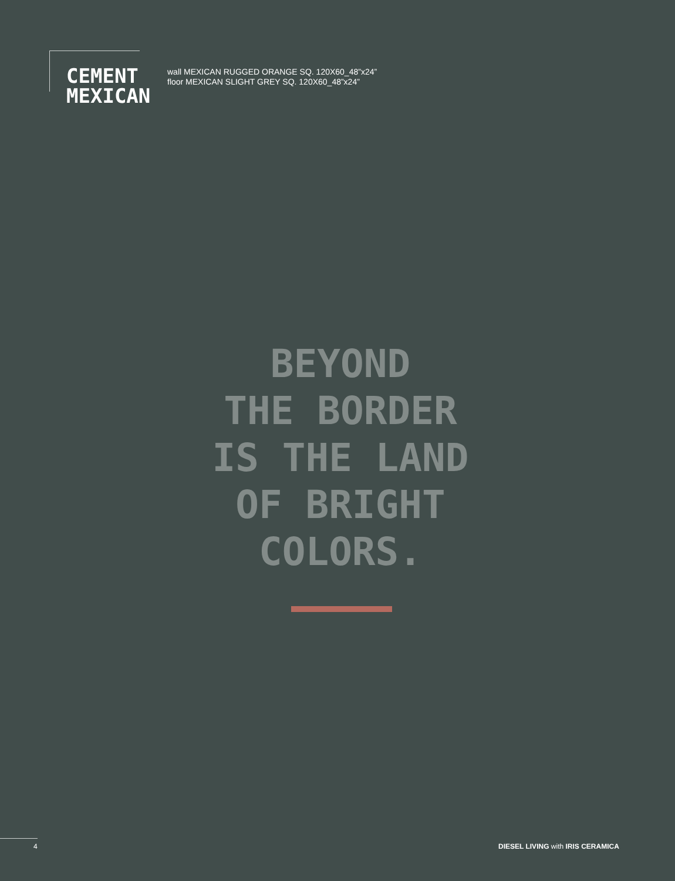CEMENT
MEXICAN
wall MEXICAN RUGGED ORANGE SQ. 120X60_48”x24”
floor MEXICAN SLIGHT GREY SQ. 120X60_48”x24”
BEYOND
THE BORDER
IS THE LAND
OF BRIGHT
COLORS.
4 DIESEL LIVING with IRIS CERAMICA